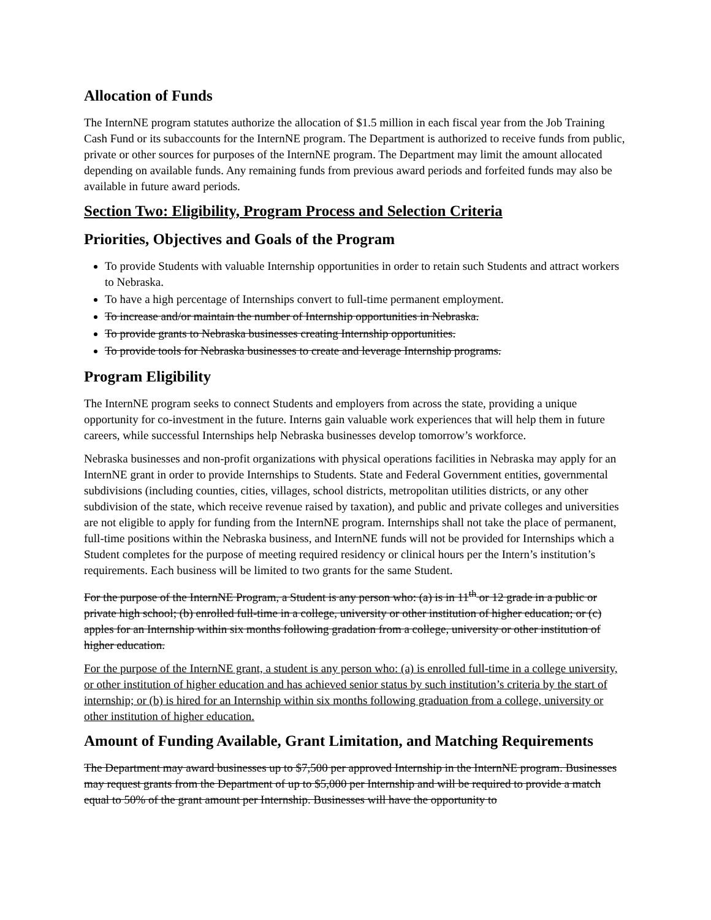Allocation of Funds
The InternNE program statutes authorize the allocation of $1.5 million in each fiscal year from the Job Training Cash Fund or its subaccounts for the InternNE program. The Department is authorized to receive funds from public, private or other sources for purposes of the InternNE program. The Department may limit the amount allocated depending on available funds. Any remaining funds from previous award periods and forfeited funds may also be available in future award periods.
Section Two: Eligibility, Program Process and Selection Criteria
Priorities, Objectives and Goals of the Program
To provide Students with valuable Internship opportunities in order to retain such Students and attract workers to Nebraska.
To have a high percentage of Internships convert to full-time permanent employment.
To increase and/or maintain the number of Internship opportunities in Nebraska.
To provide grants to Nebraska businesses creating Internship opportunities.
To provide tools for Nebraska businesses to create and leverage Internship programs.
Program Eligibility
The InternNE program seeks to connect Students and employers from across the state, providing a unique opportunity for co-investment in the future. Interns gain valuable work experiences that will help them in future careers, while successful Internships help Nebraska businesses develop tomorrow’s workforce.
Nebraska businesses and non-profit organizations with physical operations facilities in Nebraska may apply for an InternNE grant in order to provide Internships to Students. State and Federal Government entities, governmental subdivisions (including counties, cities, villages, school districts, metropolitan utilities districts, or any other subdivision of the state, which receive revenue raised by taxation), and public and private colleges and universities are not eligible to apply for funding from the InternNE program. Internships shall not take the place of permanent, full-time positions within the Nebraska business, and InternNE funds will not be provided for Internships which a Student completes for the purpose of meeting required residency or clinical hours per the Intern’s institution’s requirements. Each business will be limited to two grants for the same Student.
For the purpose of the InternNE Program, a Student is any person who: (a) is in 11<sup>th</sup> or 12 grade in a public or private high school; (b) enrolled full-time in a college, university or other institution of higher education; or (c) apples for an Internship within six months following gradation from a college, university or other institution of higher education.
For the purpose of the InternNE grant, a student is any person who: (a) is enrolled full-time in a college university, or other institution of higher education and has achieved senior status by such institution’s criteria by the start of internship; or (b) is hired for an Internship within six months following graduation from a college, university or other institution of higher education.
Amount of Funding Available, Grant Limitation, and Matching Requirements
The Department may award businesses up to $7,500 per approved Internship in the InternNE program. Businesses may request grants from the Department of up to $5,000 per Internship and will be required to provide a match equal to 50% of the grant amount per Internship. Businesses will have the opportunity to